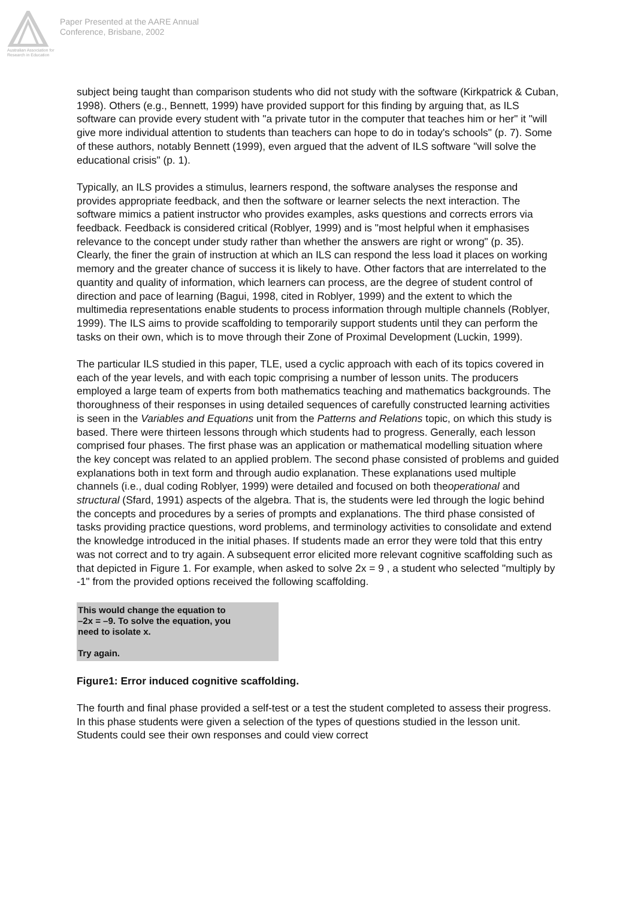Australian Association for Research in Education
Paper Presented at the AARE Annual
Conference, Brisbane, 2002
subject being taught than comparison students who did not study with the software (Kirkpatrick & Cuban, 1998). Others (e.g., Bennett, 1999) have provided support for this finding by arguing that, as ILS software can provide every student with "a private tutor in the computer that teaches him or her" it "will give more individual attention to students than teachers can hope to do in today's schools" (p. 7). Some of these authors, notably Bennett (1999), even argued that the advent of ILS software "will solve the educational crisis" (p. 1).
Typically, an ILS provides a stimulus, learners respond, the software analyses the response and provides appropriate feedback, and then the software or learner selects the next interaction. The software mimics a patient instructor who provides examples, asks questions and corrects errors via feedback. Feedback is considered critical (Roblyer, 1999) and is "most helpful when it emphasises relevance to the concept under study rather than whether the answers are right or wrong" (p. 35). Clearly, the finer the grain of instruction at which an ILS can respond the less load it places on working memory and the greater chance of success it is likely to have. Other factors that are interrelated to the quantity and quality of information, which learners can process, are the degree of student control of direction and pace of learning (Bagui, 1998, cited in Roblyer, 1999) and the extent to which the multimedia representations enable students to process information through multiple channels (Roblyer, 1999). The ILS aims to provide scaffolding to temporarily support students until they can perform the tasks on their own, which is to move through their Zone of Proximal Development (Luckin, 1999).
The particular ILS studied in this paper, TLE, used a cyclic approach with each of its topics covered in each of the year levels, and with each topic comprising a number of lesson units. The producers employed a large team of experts from both mathematics teaching and mathematics backgrounds. The thoroughness of their responses in using detailed sequences of carefully constructed learning activities is seen in the Variables and Equations unit from the Patterns and Relations topic, on which this study is based. There were thirteen lessons through which students had to progress. Generally, each lesson comprised four phases. The first phase was an application or mathematical modelling situation where the key concept was related to an applied problem. The second phase consisted of problems and guided explanations both in text form and through audio explanation. These explanations used multiple channels (i.e., dual coding Roblyer, 1999) were detailed and focused on both theoperational and structural (Sfard, 1991) aspects of the algebra. That is, the students were led through the logic behind the concepts and procedures by a series of prompts and explanations. The third phase consisted of tasks providing practice questions, word problems, and terminology activities to consolidate and extend the knowledge introduced in the initial phases. If students made an error they were told that this entry was not correct and to try again. A subsequent error elicited more relevant cognitive scaffolding such as that depicted in Figure 1. For example, when asked to solve 2x = 9 , a student who selected "multiply by -1" from the provided options received the following scaffolding.
This would change the equation to
–2x = –9. To solve the equation, you
need to isolate x.
Try again.
Figure1: Error induced cognitive scaffolding.
The fourth and final phase provided a self-test or a test the student completed to assess their progress. In this phase students were given a selection of the types of questions studied in the lesson unit. Students could see their own responses and could view correct